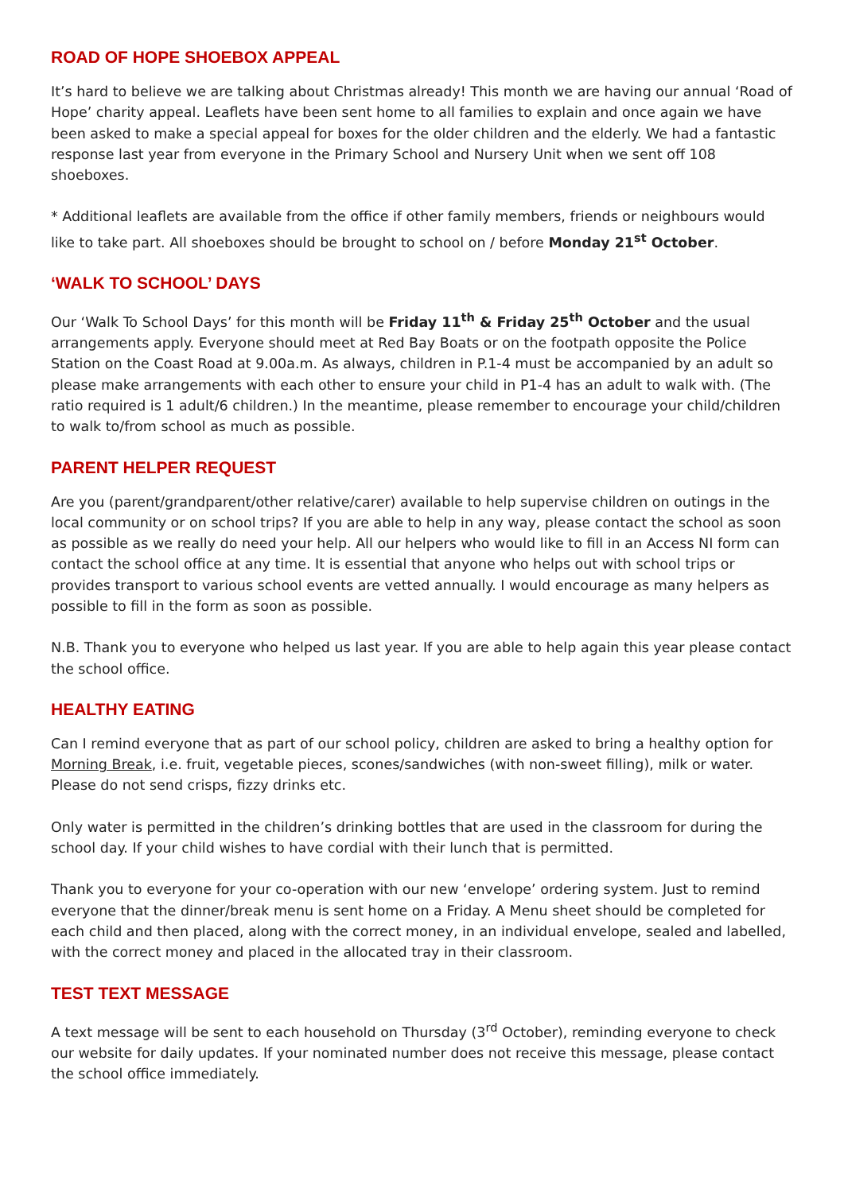ROAD OF HOPE SHOEBOX APPEAL
It’s hard to believe we are talking about Christmas already! This month we are having our annual ‘Road of Hope’ charity appeal. Leaflets have been sent home to all families to explain and once again we have been asked to make a special appeal for boxes for the older children and the elderly. We had a fantastic response last year from everyone in the Primary School and Nursery Unit when we sent off 108 shoeboxes.
* Additional leaflets are available from the office if other family members, friends or neighbours would like to take part. All shoeboxes should be brought to school on / before Monday 21<sup>st</sup> October.
‘WALK TO SCHOOL’ DAYS
Our ‘Walk To School Days’ for this month will be Friday 11<sup>th</sup> & Friday 25<sup>th</sup> October and the usual arrangements apply. Everyone should meet at Red Bay Boats or on the footpath opposite the Police Station on the Coast Road at 9.00a.m. As always, children in P.1-4 must be accompanied by an adult so please make arrangements with each other to ensure your child in P1-4 has an adult to walk with. (The ratio required is 1 adult/6 children.) In the meantime, please remember to encourage your child/children to walk to/from school as much as possible.
PARENT HELPER REQUEST
Are you (parent/grandparent/other relative/carer) available to help supervise children on outings in the local community or on school trips? If you are able to help in any way, please contact the school as soon as possible as we really do need your help. All our helpers who would like to fill in an Access NI form can contact the school office at any time. It is essential that anyone who helps out with school trips or provides transport to various school events are vetted annually. I would encourage as many helpers as possible to fill in the form as soon as possible.
N.B. Thank you to everyone who helped us last year. If you are able to help again this year please contact the school office.
HEALTHY EATING
Can I remind everyone that as part of our school policy, children are asked to bring a healthy option for Morning Break, i.e. fruit, vegetable pieces, scones/sandwiches (with non-sweet filling), milk or water. Please do not send crisps, fizzy drinks etc.
Only water is permitted in the children’s drinking bottles that are used in the classroom for during the school day. If your child wishes to have cordial with their lunch that is permitted.
Thank you to everyone for your co-operation with our new ‘envelope’ ordering system. Just to remind everyone that the dinner/break menu is sent home on a Friday. A Menu sheet should be completed for each child and then placed, along with the correct money, in an individual envelope, sealed and labelled, with the correct money and placed in the allocated tray in their classroom.
TEST TEXT MESSAGE
A text message will be sent to each household on Thursday (3<sup>rd</sup> October), reminding everyone to check our website for daily updates. If your nominated number does not receive this message, please contact the school office immediately.